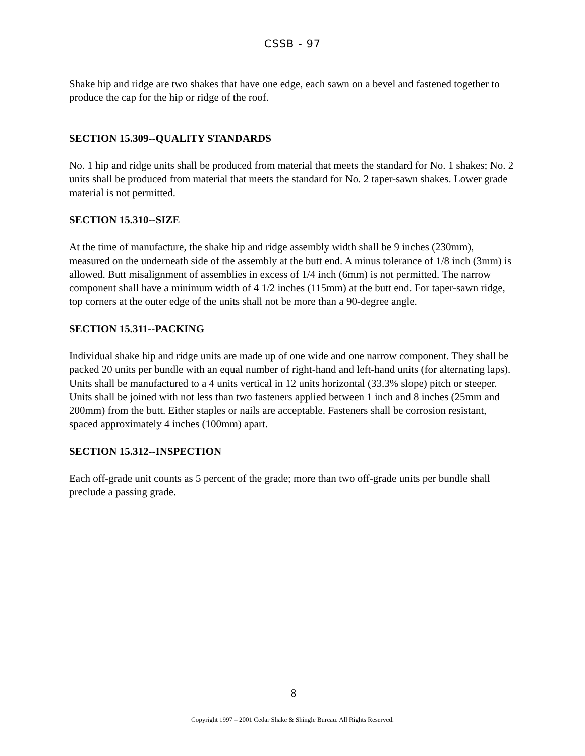CSSB - 97
Shake hip and ridge are two shakes that have one edge, each sawn on a bevel and fastened together to produce the cap for the hip or ridge of the roof.
SECTION 15.309--QUALITY STANDARDS
No. 1 hip and ridge units shall be produced from material that meets the standard for No. 1 shakes; No. 2 units shall be produced from material that meets the standard for No. 2 taper-sawn shakes. Lower grade material is not permitted.
SECTION 15.310--SIZE
At the time of manufacture, the shake hip and ridge assembly width shall be 9 inches (230mm), measured on the underneath side of the assembly at the butt end. A minus tolerance of 1/8 inch (3mm) is allowed. Butt misalignment of assemblies in excess of 1/4 inch (6mm) is not permitted. The narrow component shall have a minimum width of 4 1/2 inches (115mm) at the butt end. For taper-sawn ridge, top corners at the outer edge of the units shall not be more than a 90-degree angle.
SECTION 15.311--PACKING
Individual shake hip and ridge units are made up of one wide and one narrow component. They shall be packed 20 units per bundle with an equal number of right-hand and left-hand units (for alternating laps). Units shall be manufactured to a 4 units vertical in 12 units horizontal (33.3% slope) pitch or steeper. Units shall be joined with not less than two fasteners applied between 1 inch and 8 inches (25mm and 200mm) from the butt. Either staples or nails are acceptable. Fasteners shall be corrosion resistant, spaced approximately 4 inches (100mm) apart.
SECTION 15.312--INSPECTION
Each off-grade unit counts as 5 percent of the grade; more than two off-grade units per bundle shall preclude a passing grade.
8
Copyright 1997 – 2001 Cedar Shake & Shingle Bureau. All Rights Reserved.